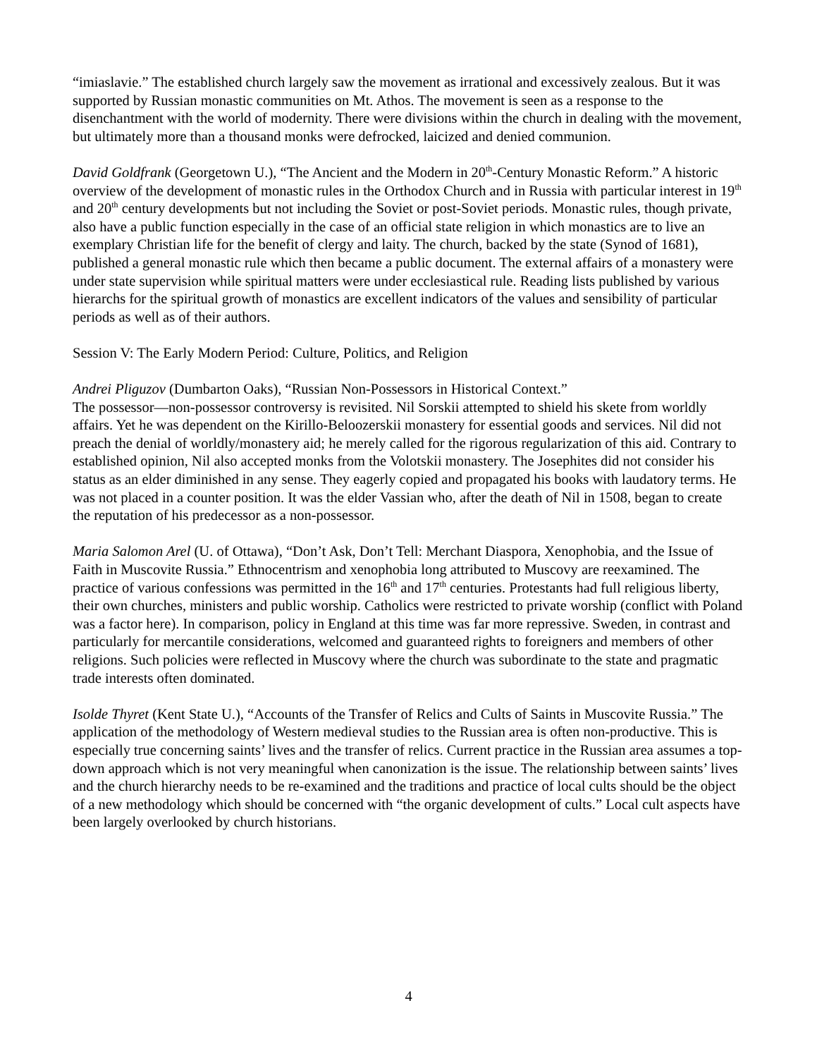“imiaslavie.” The established church largely saw the movement as irrational and excessively zealous. But it was supported by Russian monastic communities on Mt. Athos. The movement is seen as a response to the disenchantment with the world of modernity. There were divisions within the church in dealing with the movement, but ultimately more than a thousand monks were defrocked, laicized and denied communion.
David Goldfrank (Georgetown U.), “The Ancient and the Modern in 20<sup>th</sup>-Century Monastic Reform.” A historic overview of the development of monastic rules in the Orthodox Church and in Russia with particular interest in 19<sup>th</sup> and 20<sup>th</sup> century developments but not including the Soviet or post-Soviet periods. Monastic rules, though private, also have a public function especially in the case of an official state religion in which monastics are to live an exemplary Christian life for the benefit of clergy and laity. The church, backed by the state (Synod of 1681), published a general monastic rule which then became a public document. The external affairs of a monastery were under state supervision while spiritual matters were under ecclesiastical rule. Reading lists published by various hierarchs for the spiritual growth of monastics are excellent indicators of the values and sensibility of particular periods as well as of their authors.
Session V: The Early Modern Period: Culture, Politics, and Religion
Andrei Pliguzov (Dumbarton Oaks), “Russian Non-Possessors in Historical Context.”
The possessor—non-possessor controversy is revisited. Nil Sorskii attempted to shield his skete from worldly affairs. Yet he was dependent on the Kirillo-Beloozerskii monastery for essential goods and services. Nil did not preach the denial of worldly/monastery aid; he merely called for the rigorous regularization of this aid. Contrary to established opinion, Nil also accepted monks from the Volotskii monastery. The Josephites did not consider his status as an elder diminished in any sense. They eagerly copied and propagated his books with laudatory terms. He was not placed in a counter position. It was the elder Vassian who, after the death of Nil in 1508, began to create the reputation of his predecessor as a non-possessor.
Maria Salomon Arel (U. of Ottawa), “Don’t Ask, Don’t Tell: Merchant Diaspora, Xenophobia, and the Issue of Faith in Muscovite Russia.” Ethnocentrism and xenophobia long attributed to Muscovy are reexamined. The practice of various confessions was permitted in the 16<sup>th</sup> and 17<sup>th</sup> centuries. Protestants had full religious liberty, their own churches, ministers and public worship. Catholics were restricted to private worship (conflict with Poland was a factor here). In comparison, policy in England at this time was far more repressive. Sweden, in contrast and particularly for mercantile considerations, welcomed and guaranteed rights to foreigners and members of other religions. Such policies were reflected in Muscovy where the church was subordinate to the state and pragmatic trade interests often dominated.
Isolde Thyret (Kent State U.), “Accounts of the Transfer of Relics and Cults of Saints in Muscovite Russia.” The application of the methodology of Western medieval studies to the Russian area is often non-productive. This is especially true concerning saints’ lives and the transfer of relics. Current practice in the Russian area assumes a top-down approach which is not very meaningful when canonization is the issue. The relationship between saints’ lives and the church hierarchy needs to be re-examined and the traditions and practice of local cults should be the object of a new methodology which should be concerned with “the organic development of cults.” Local cult aspects have been largely overlooked by church historians.
4